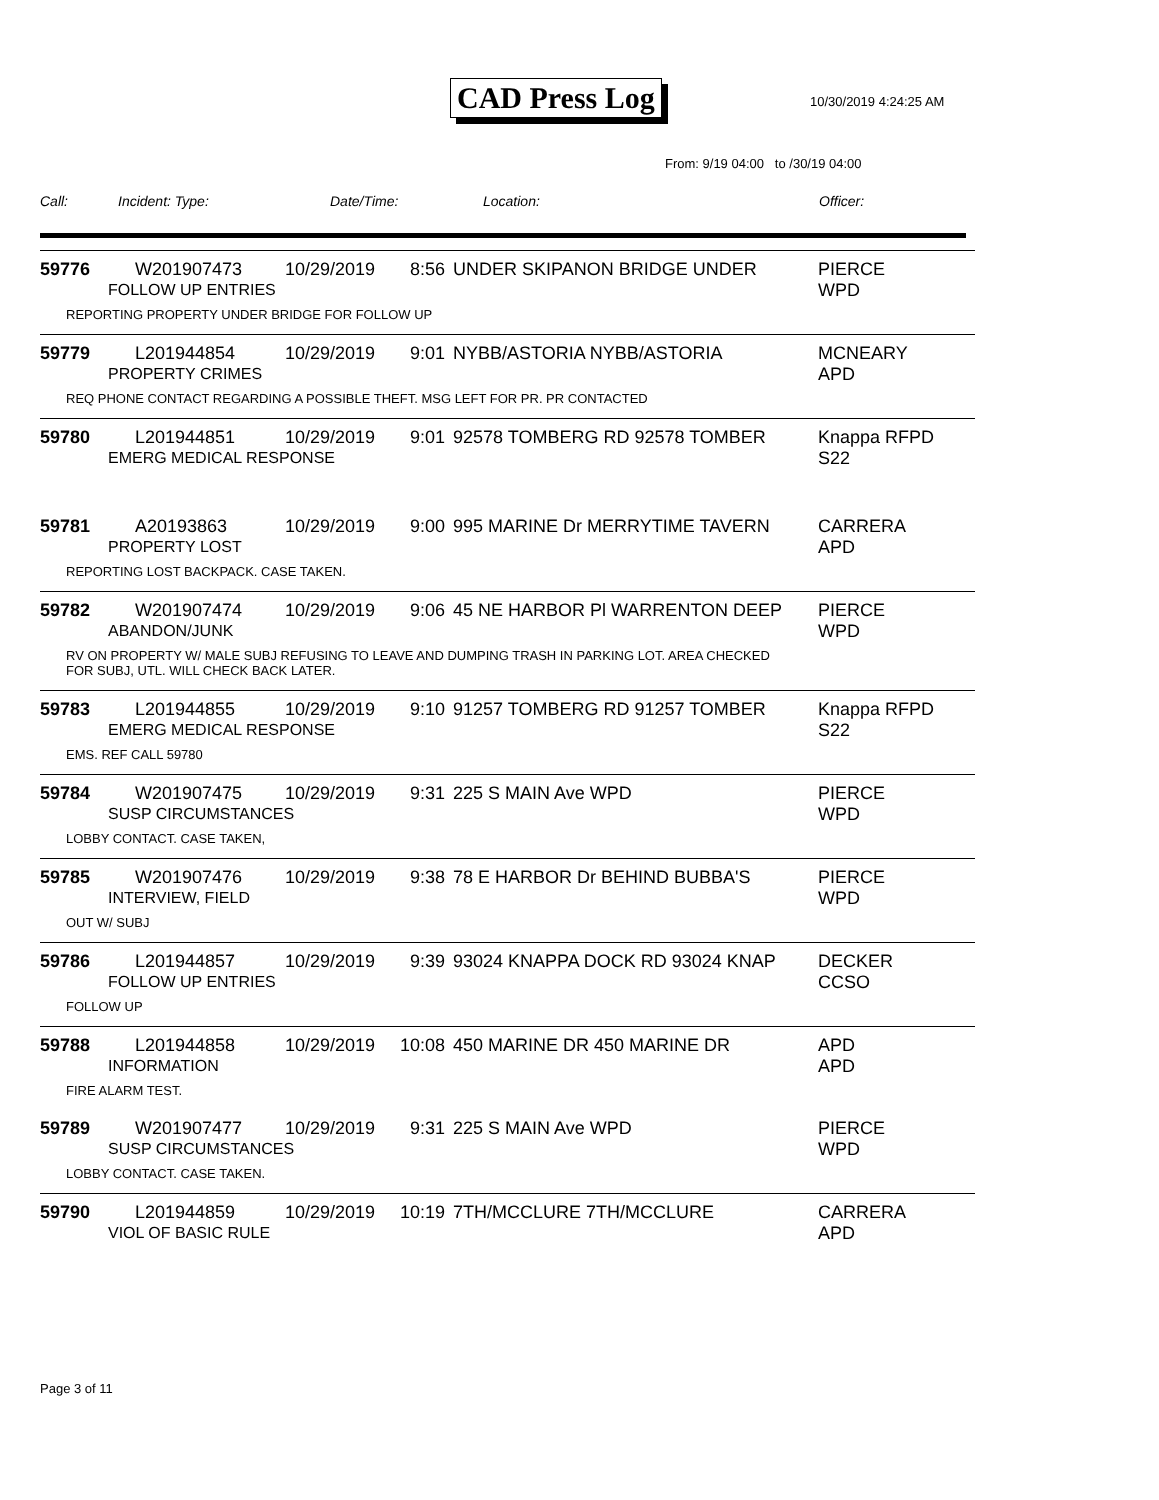CAD Press Log
10/30/2019 4:24:25 AM
From: 9/19 04:00 to /30/19 04:00
Call: Incident: Type: Date/Time: Location: Officer:
59776 W201907473 10/29/2019 8:56 UNDER SKIPANON BRIDGE UNDER PIERCE
WPD
FOLLOW UP ENTRIES
REPORTING PROPERTY UNDER BRIDGE FOR FOLLOW UP
59779 L201944854 10/29/2019 9:01 NYBB/ASTORIA NYBB/ASTORIA MCNEARY
APD
PROPERTY CRIMES
REQ PHONE CONTACT REGARDING A POSSIBLE THEFT. MSG LEFT FOR PR. PR CONTACTED
59780 L201944851 10/29/2019 9:01 92578 TOMBERG RD 92578 TOMBER Knappa RFPD
S22
EMERG MEDICAL RESPONSE
59781 A20193863 10/29/2019 9:00 995 MARINE Dr MERRYTIME TAVERN CARRERA
APD
PROPERTY LOST
REPORTING LOST BACKPACK. CASE TAKEN.
59782 W201907474 10/29/2019 9:06 45 NE HARBOR Pl WARRENTON DEEP PIERCE
WPD
ABANDON/JUNK
RV ON PROPERTY W/ MALE SUBJ REFUSING TO LEAVE AND DUMPING TRASH IN PARKING LOT. AREA CHECKED
FOR SUBJ, UTL. WILL CHECK BACK LATER.
59783 L201944855 10/29/2019 9:10 91257 TOMBERG RD 91257 TOMBER Knappa RFPD
S22
EMERG MEDICAL RESPONSE
EMS. REF CALL 59780
59784 W201907475 10/29/2019 9:31 225 S MAIN Ave WPD PIERCE
WPD
SUSP CIRCUMSTANCES
LOBBY CONTACT. CASE TAKEN,
59785 W201907476 10/29/2019 9:38 78 E HARBOR Dr BEHIND BUBBA'S PIERCE
WPD
INTERVIEW, FIELD
OUT W/ SUBJ
59786 L201944857 10/29/2019 9:39 93024 KNAPPA DOCK RD 93024 KNAP DECKER
CCSO
FOLLOW UP ENTRIES
FOLLOW UP
59788 L201944858 10/29/2019 10:08 450 MARINE DR 450 MARINE DR APD
APD
INFORMATION
FIRE ALARM TEST.
59789 W201907477 10/29/2019 9:31 225 S MAIN Ave WPD PIERCE
WPD
SUSP CIRCUMSTANCES
LOBBY CONTACT. CASE TAKEN.
59790 L201944859 10/29/2019 10:19 7TH/MCCLURE 7TH/MCCLURE CARRERA
APD
VIOL OF BASIC RULE
Page 3 of 11